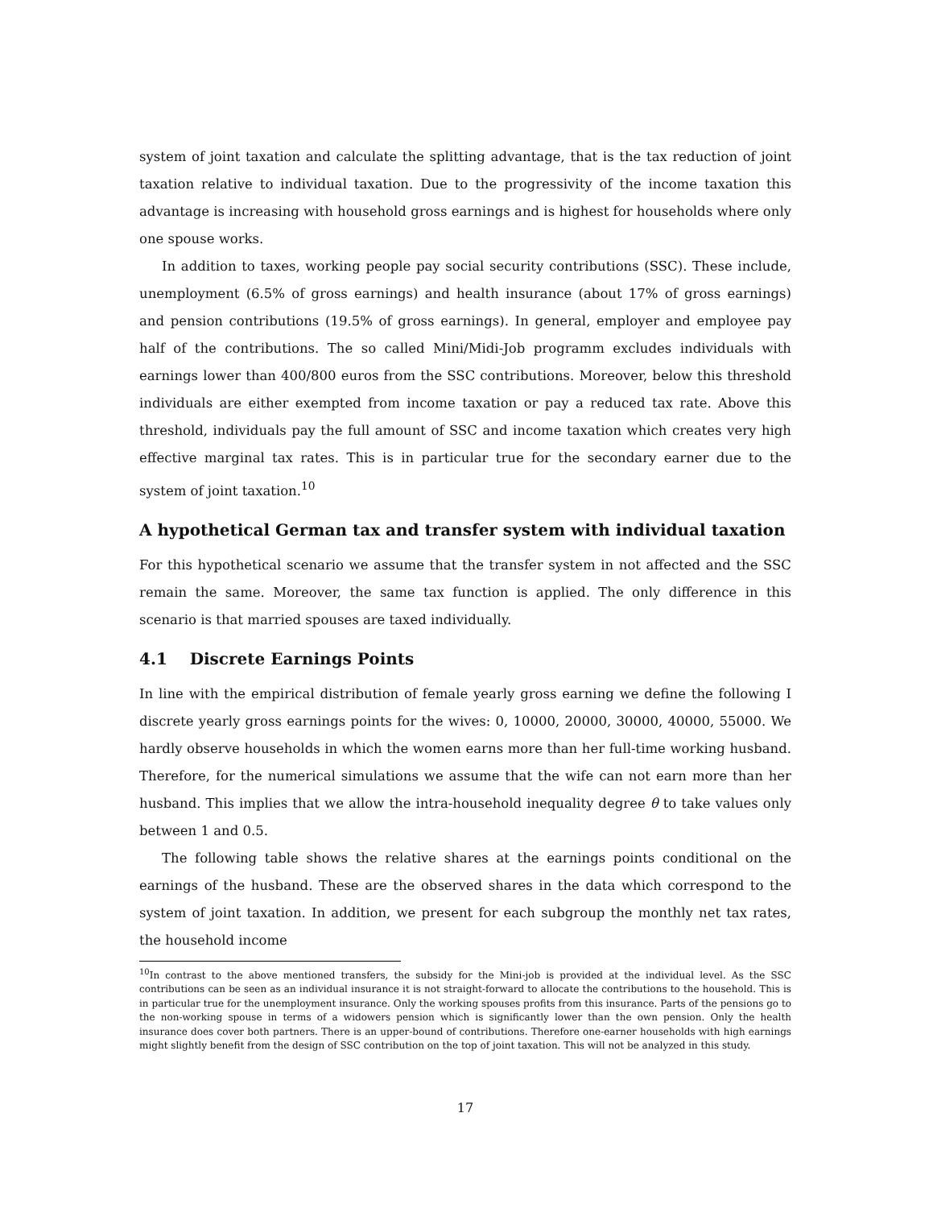system of joint taxation and calculate the splitting advantage, that is the tax reduction of joint taxation relative to individual taxation. Due to the progressivity of the income taxation this advantage is increasing with household gross earnings and is highest for households where only one spouse works.
In addition to taxes, working people pay social security contributions (SSC). These include, unemployment (6.5% of gross earnings) and health insurance (about 17% of gross earnings) and pension contributions (19.5% of gross earnings). In general, employer and employee pay half of the contributions. The so called Mini/Midi-Job programm excludes individuals with earnings lower than 400/800 euros from the SSC contributions. Moreover, below this threshold individuals are either exempted from income taxation or pay a reduced tax rate. Above this threshold, individuals pay the full amount of SSC and income taxation which creates very high effective marginal tax rates. This is in particular true for the secondary earner due to the system of joint taxation.<sup>10</sup>
A hypothetical German tax and transfer system with individual taxation
For this hypothetical scenario we assume that the transfer system in not affected and the SSC remain the same. Moreover, the same tax function is applied. The only difference in this scenario is that married spouses are taxed individually.
4.1 Discrete Earnings Points
In line with the empirical distribution of female yearly gross earning we define the following I discrete yearly gross earnings points for the wives: 0, 10000, 20000, 30000, 40000, 55000. We hardly observe households in which the women earns more than her full-time working husband. Therefore, for the numerical simulations we assume that the wife can not earn more than her husband. This implies that we allow the intra-household inequality degree θ to take values only between 1 and 0.5.
The following table shows the relative shares at the earnings points conditional on the earnings of the husband. These are the observed shares in the data which correspond to the system of joint taxation. In addition, we present for each subgroup the monthly net tax rates, the household income
<sup>10</sup> In contrast to the above mentioned transfers, the subsidy for the Mini-job is provided at the individual level. As the SSC contributions can be seen as an individual insurance it is not straight-forward to allocate the contributions to the household. This is in particular true for the unemployment insurance. Only the working spouses profits from this insurance. Parts of the pensions go to the non-working spouse in terms of a widowers pension which is significantly lower than the own pension. Only the health insurance does cover both partners. There is an upper-bound of contributions. Therefore one-earner households with high earnings might slightly benefit from the design of SSC contribution on the top of joint taxation. This will not be analyzed in this study.
17